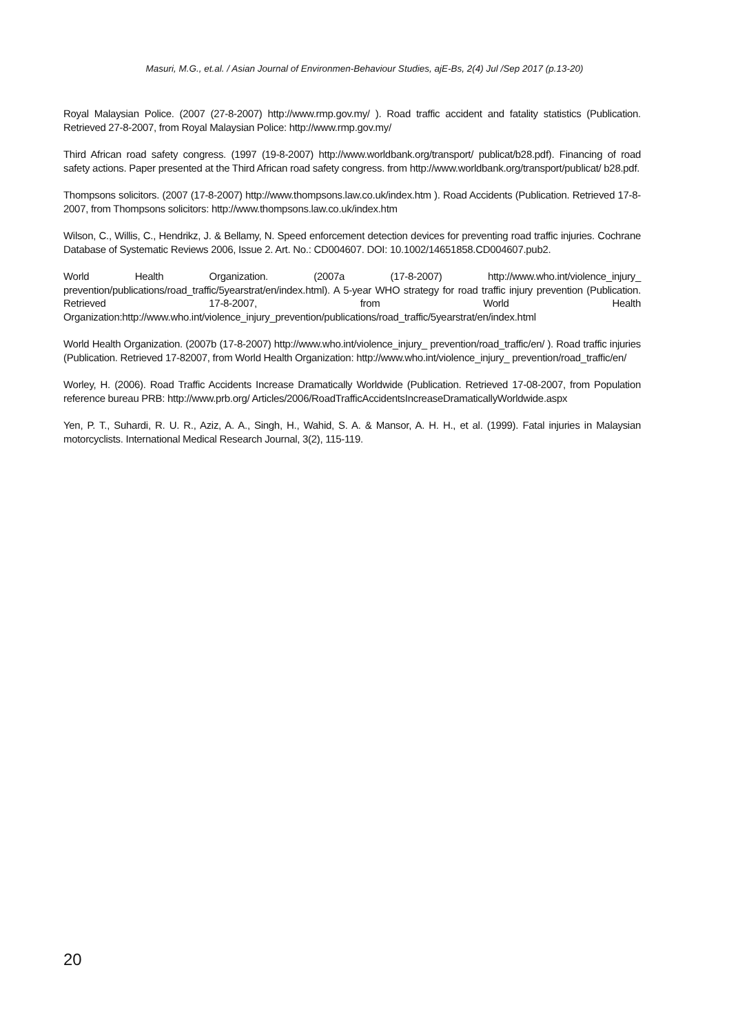Masuri, M.G., et.al. / Asian Journal of Environmen-Behaviour Studies, ajE-Bs, 2(4) Jul /Sep 2017 (p.13-20)
Royal Malaysian Police. (2007 (27-8-2007) http://www.rmp.gov.my/ ). Road traffic accident and fatality statistics (Publication. Retrieved 27-8-2007, from Royal Malaysian Police: http://www.rmp.gov.my/
Third African road safety congress. (1997 (19-8-2007) http://www.worldbank.org/transport/ publicat/b28.pdf). Financing of road safety actions. Paper presented at the Third African road safety congress. from http://www.worldbank.org/transport/publicat/ b28.pdf.
Thompsons solicitors. (2007 (17-8-2007) http://www.thompsons.law.co.uk/index.htm ). Road Accidents (Publication. Retrieved 17-8-2007, from Thompsons solicitors: http://www.thompsons.law.co.uk/index.htm
Wilson, C., Willis, C., Hendrikz, J. & Bellamy, N. Speed enforcement detection devices for preventing road traffic injuries. Cochrane Database of Systematic Reviews 2006, Issue 2. Art. No.: CD004607. DOI: 10.1002/14651858.CD004607.pub2.
World Health Organization. (2007a (17-8-2007) http://www.who.int/violence_injury_ prevention/publications/road_traffic/5yearstrat/en/index.html). A 5-year WHO strategy for road traffic injury prevention (Publication. Retrieved 17-8-2007, from World Health Organization:http://www.who.int/violence_injury_prevention/publications/road_traffic/5yearstrat/en/index.html
World Health Organization. (2007b (17-8-2007) http://www.who.int/violence_injury_ prevention/road_traffic/en/ ). Road traffic injuries (Publication. Retrieved 17-82007, from World Health Organization: http://www.who.int/violence_injury_ prevention/road_traffic/en/
Worley, H. (2006). Road Traffic Accidents Increase Dramatically Worldwide (Publication. Retrieved 17-08-2007, from Population reference bureau PRB: http://www.prb.org/ Articles/2006/RoadTrafficAccidentsIncreaseDramaticallyWorldwide.aspx
Yen, P. T., Suhardi, R. U. R., Aziz, A. A., Singh, H., Wahid, S. A. & Mansor, A. H. H., et al. (1999). Fatal injuries in Malaysian motorcyclists. International Medical Research Journal, 3(2), 115-119.
20